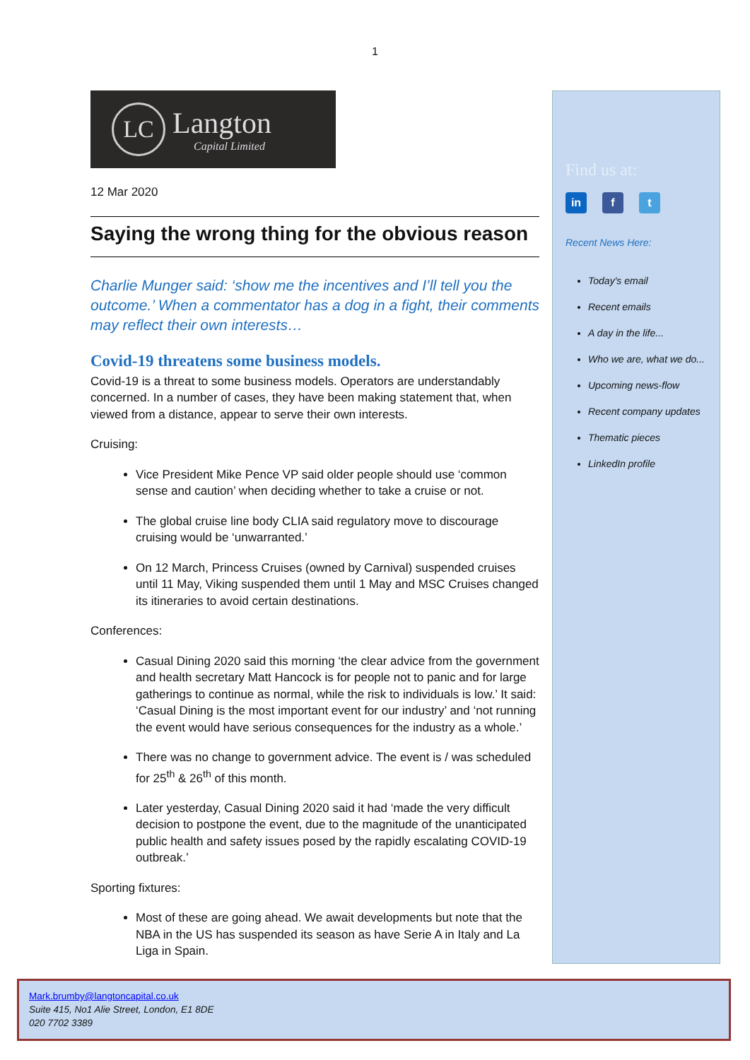1
LC
Langton
Capital Limited
12 Mar 2020
Saying the wrong thing for the obvious reason
Charlie Munger said: ‘show me the incentives and I’ll tell you the outcome.’ When a commentator has a dog in a fight, their comments may reflect their own interests…
Covid-19 threatens some business models.
Covid-19 is a threat to some business models. Operators are understandably concerned. In a number of cases, they have been making statement that, when viewed from a distance, appear to serve their own interests.
Cruising:
Vice President Mike Pence VP said older people should use ‘common sense and caution’ when deciding whether to take a cruise or not.
The global cruise line body CLIA said regulatory move to discourage cruising would be ‘unwarranted.’
On 12 March, Princess Cruises (owned by Carnival) suspended cruises until 11 May, Viking suspended them until 1 May and MSC Cruises changed its itineraries to avoid certain destinations.
Conferences:
Casual Dining 2020 said this morning ‘the clear advice from the government and health secretary Matt Hancock is for people not to panic and for large gatherings to continue as normal, while the risk to individuals is low.’ It said: ‘Casual Dining is the most important event for our industry’ and ‘not running the event would have serious consequences for the industry as a whole.’
There was no change to government advice. The event is / was scheduled for 25<sup>th</sup> & 26<sup>th</sup> of this month.
Later yesterday, Casual Dining 2020 said it had ‘made the very difficult decision to postpone the event, due to the magnitude of the unanticipated public health and safety issues posed by the rapidly escalating COVID-19 outbreak.’
Sporting fixtures:
Most of these are going ahead. We await developments but note that the NBA in the US has suspended its season as have Serie A in Italy and La Liga in Spain.
Find us at:
in f t
Recent News Here:
Today's email
Recent emails
A day in the life...
Who we are, what we do...
Upcoming news-flow
Recent company updates
Thematic pieces
LinkedIn profile
Mark.brumby@langtoncapital.co.uk
Suite 415, No1 Alie Street, London, E1 8DE
020 7702 3389